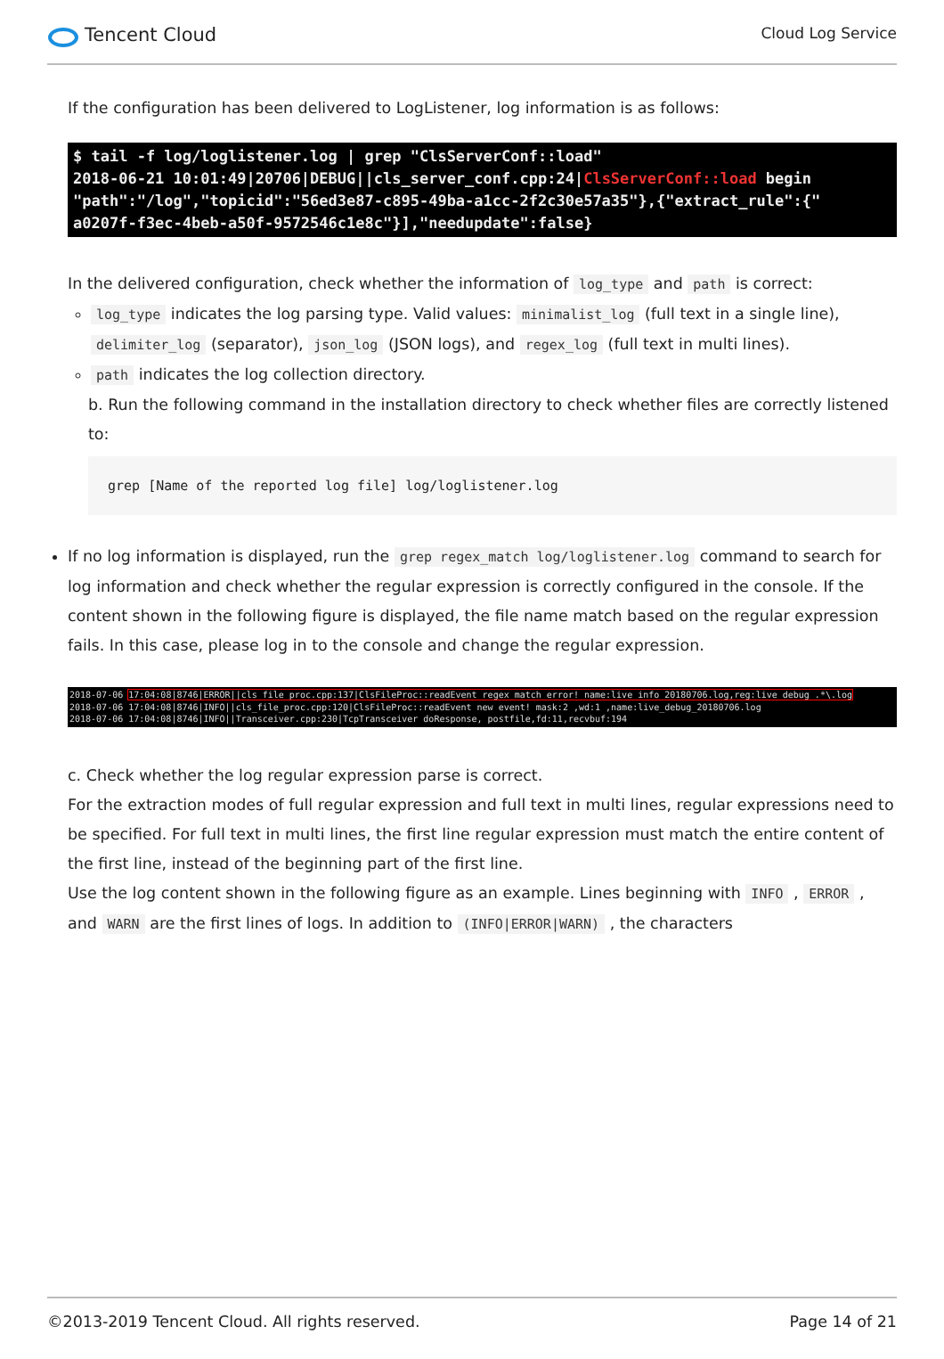Tencent Cloud
Cloud Log Service
If the configuration has been delivered to LogListener, log information is as follows:
$ tail -f log/loglistener.log | grep "ClsServerConf::load" 2018-06-21 10:01:49|20706|DEBUG||cls_server_conf.cpp:24|ClsServerConf::load begin "path":"/log","topicid":"56ed3e87-c895-49ba-a1cc-2f2c30e57a35"},{"extract_rule":{" a0207f-f3ec-4beb-a50f-9572546c1e8c"}],"needupdate":false}
In the delivered configuration, check whether the information of log_type and path is correct:
log_type indicates the log parsing type. Valid values: minimalist_log (full text in a single line), delimiter_log (separator), json_log (JSON logs), and regex_log (full text in multi lines).
path indicates the log collection directory.
b. Run the following command in the installation directory to check whether files are correctly listened to:
grep [Name of the reported log file] log/loglistener.log
If no log information is displayed, run the grep regex_match log/loglistener.log command to search for log information and check whether the regular expression is correctly configured in the console. If the content shown in the following figure is displayed, the file name match based on the regular expression fails. In this case, please log in to the console and change the regular expression.
2018-07-06 17:04:08|8746|ERROR||cls_file_proc.cpp:137|ClsFileProc::readEvent regex_match error! name:live_info_20180706.log,reg:live_debug_.*\.log 2018-07-06 17:04:08|8746|INFO||cls_file_proc.cpp:120|ClsFileProc::readEvent new event! mask:2 ,wd:1 ,name:live_debug_20180706.log 2018-07-06 17:04:08|8746|INFO||Transceiver.cpp:230|TcpTransceiver doResponse, postfile,fd:11,recvbuf:194
c. Check whether the log regular expression parse is correct.
For the extraction modes of full regular expression and full text in multi lines, regular expressions need to be specified. For full text in multi lines, the first line regular expression must match the entire content of the first line, instead of the beginning part of the first line.
Use the log content shown in the following figure as an example. Lines beginning with INFO , ERROR , and WARN are the first lines of logs. In addition to (INFO|ERROR|WARN) , the characters
©2013-2019 Tencent Cloud. All rights reserved. Page 14 of 21